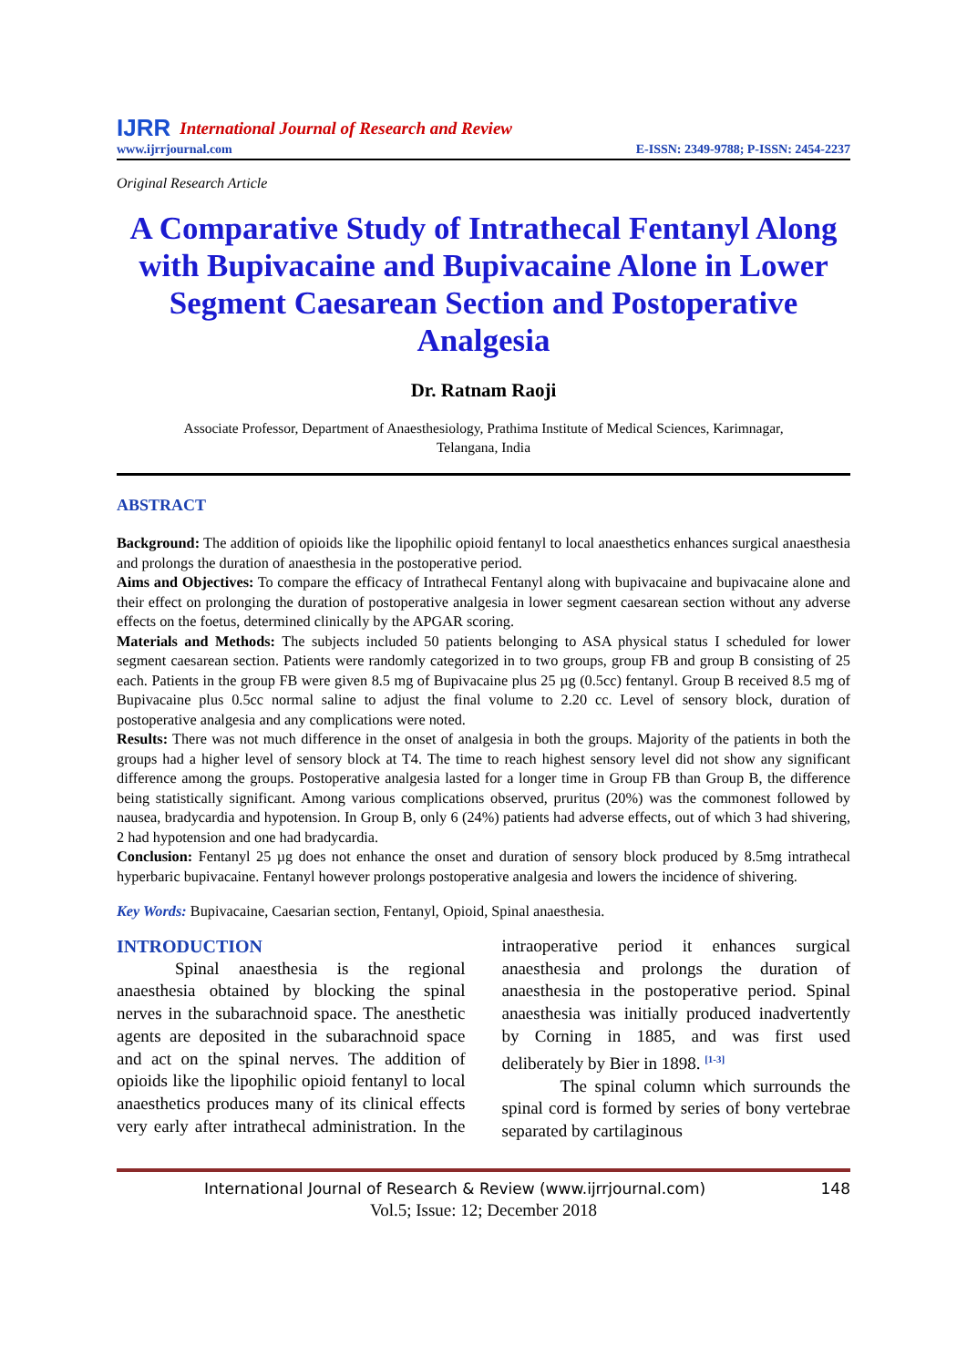IJRR International Journal of Research and Review
www.ijrrjournal.com E-ISSN: 2349-9788; P-ISSN: 2454-2237
Original Research Article
A Comparative Study of Intrathecal Fentanyl Along with Bupivacaine and Bupivacaine Alone in Lower Segment Caesarean Section and Postoperative Analgesia
Dr. Ratnam Raoji
Associate Professor, Department of Anaesthesiology, Prathima Institute of Medical Sciences, Karimnagar,
Telangana, India
ABSTRACT
Background: The addition of opioids like the lipophilic opioid fentanyl to local anaesthetics enhances surgical anaesthesia and prolongs the duration of anaesthesia in the postoperative period.
Aims and Objectives: To compare the efficacy of Intrathecal Fentanyl along with bupivacaine and bupivacaine alone and their effect on prolonging the duration of postoperative analgesia in lower segment caesarean section without any adverse effects on the foetus, determined clinically by the APGAR scoring.
Materials and Methods: The subjects included 50 patients belonging to ASA physical status I scheduled for lower segment caesarean section. Patients were randomly categorized in to two groups, group FB and group B consisting of 25 each. Patients in the group FB were given 8.5 mg of Bupivacaine plus 25 µg (0.5cc) fentanyl. Group B received 8.5 mg of Bupivacaine plus 0.5cc normal saline to adjust the final volume to 2.20 cc. Level of sensory block, duration of postoperative analgesia and any complications were noted.
Results: There was not much difference in the onset of analgesia in both the groups. Majority of the patients in both the groups had a higher level of sensory block at T4. The time to reach highest sensory level did not show any significant difference among the groups. Postoperative analgesia lasted for a longer time in Group FB than Group B, the difference being statistically significant. Among various complications observed, pruritus (20%) was the commonest followed by nausea, bradycardia and hypotension. In Group B, only 6 (24%) patients had adverse effects, out of which 3 had shivering, 2 had hypotension and one had bradycardia.
Conclusion: Fentanyl 25 µg does not enhance the onset and duration of sensory block produced by 8.5mg intrathecal hyperbaric bupivacaine. Fentanyl however prolongs postoperative analgesia and lowers the incidence of shivering.
Key Words: Bupivacaine, Caesarian section, Fentanyl, Opioid, Spinal anaesthesia.
INTRODUCTION
Spinal anaesthesia is the regional anaesthesia obtained by blocking the spinal nerves in the subarachnoid space. The anesthetic agents are deposited in the subarachnoid space and act on the spinal nerves. The addition of opioids like the lipophilic opioid fentanyl to local anaesthetics produces many of its clinical effects very early after intrathecal administration. In the intraoperative period it enhances surgical anaesthesia and prolongs the duration of anaesthesia in the postoperative period. Spinal anaesthesia was initially produced inadvertently by Corning in 1885, and was first used deliberately by Bier in 1898. <sup>[1-3]</sup>
The spinal column which surrounds the spinal cord is formed by series of bony vertebrae separated by cartilaginous
International Journal of Research & Review (www.ijrrjournal.com) 148
Vol.5; Issue: 12; December 2018